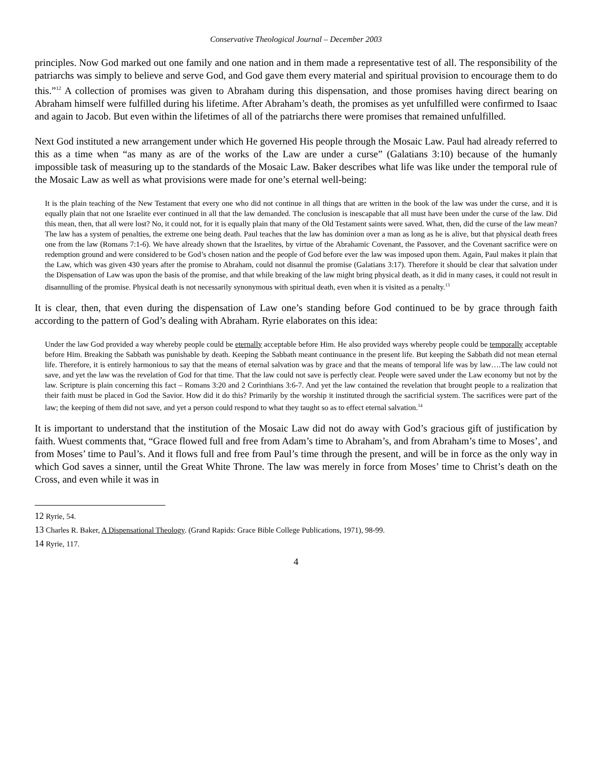Conservative Theological Journal – December 2003
principles. Now God marked out one family and one nation and in them made a representative test of all. The responsibility of the patriarchs was simply to believe and serve God, and God gave them every material and spiritual provision to encourage them to do this.”<sup>12</sup> A collection of promises was given to Abraham during this dispensation, and those promises having direct bearing on Abraham himself were fulfilled during his lifetime. After Abraham’s death, the promises as yet unfulfilled were confirmed to Isaac and again to Jacob. But even within the lifetimes of all of the patriarchs there were promises that remained unfulfilled.
Next God instituted a new arrangement under which He governed His people through the Mosaic Law. Paul had already referred to this as a time when “as many as are of the works of the Law are under a curse” (Galatians 3:10) because of the humanly impossible task of measuring up to the standards of the Mosaic Law. Baker describes what life was like under the temporal rule of the Mosaic Law as well as what provisions were made for one’s eternal well-being:
It is the plain teaching of the New Testament that every one who did not continue in all things that are written in the book of the law was under the curse, and it is equally plain that not one Israelite ever continued in all that the law demanded. The conclusion is inescapable that all must have been under the curse of the law. Did this mean, then, that all were lost? No, it could not, for it is equally plain that many of the Old Testament saints were saved. What, then, did the curse of the law mean? The law has a system of penalties, the extreme one being death. Paul teaches that the law has dominion over a man as long as he is alive, but that physical death frees one from the law (Romans 7:1-6). We have already shown that the Israelites, by virtue of the Abrahamic Covenant, the Passover, and the Covenant sacrifice were on redemption ground and were considered to be God’s chosen nation and the people of God before ever the law was imposed upon them. Again, Paul makes it plain that the Law, which was given 430 years after the promise to Abraham, could not disannul the promise (Galatians 3:17). Therefore it should be clear that salvation under the Dispensation of Law was upon the basis of the promise, and that while breaking of the law might bring physical death, as it did in many cases, it could not result in disannulling of the promise. Physical death is not necessarily synonymous with spiritual death, even when it is visited as a penalty.<sup>13</sup>
It is clear, then, that even during the dispensation of Law one’s standing before God continued to be by grace through faith according to the pattern of God’s dealing with Abraham. Ryrie elaborates on this idea:
Under the law God provided a way whereby people could be eternally acceptable before Him. He also provided ways whereby people could be temporally acceptable before Him. Breaking the Sabbath was punishable by death. Keeping the Sabbath meant continuance in the present life. But keeping the Sabbath did not mean eternal life. Therefore, it is entirely harmonious to say that the means of eternal salvation was by grace and that the means of temporal life was by law….The law could not save, and yet the law was the revelation of God for that time. That the law could not save is perfectly clear. People were saved under the Law economy but not by the law. Scripture is plain concerning this fact – Romans 3:20 and 2 Corinthians 3:6-7. And yet the law contained the revelation that brought people to a realization that their faith must be placed in God the Savior. How did it do this? Primarily by the worship it instituted through the sacrificial system. The sacrifices were part of the law; the keeping of them did not save, and yet a person could respond to what they taught so as to effect eternal salvation.<sup>14</sup>
It is important to understand that the institution of the Mosaic Law did not do away with God’s gracious gift of justification by faith. Wuest comments that, “Grace flowed full and free from Adam’s time to Abraham’s, and from Abraham’s time to Moses’, and from Moses’ time to Paul’s. And it flows full and free from Paul’s time through the present, and will be in force as the only way in which God saves a sinner, until the Great White Throne. The law was merely in force from Moses’ time to Christ’s death on the Cross, and even while it was in
12 Ryrie, 54.
13 Charles R. Baker, A Dispensational Theology. (Grand Rapids: Grace Bible College Publications, 1971), 98-99.
14 Ryrie, 117.
4